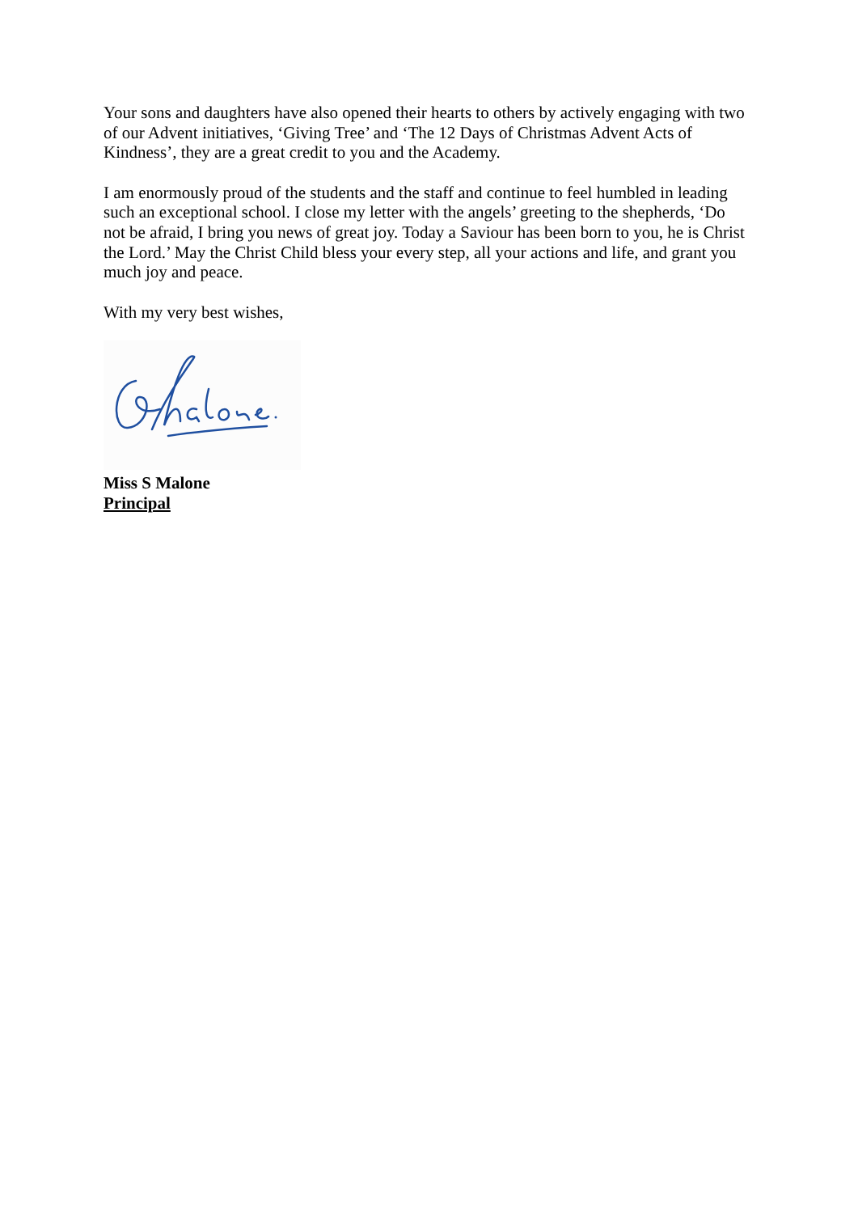Your sons and daughters have also opened their hearts to others by actively engaging with two of our Advent initiatives, ‘Giving Tree’ and ‘The 12 Days of Christmas Advent Acts of Kindness’, they are a great credit to you and the Academy.
I am enormously proud of the students and the staff and continue to feel humbled in leading such an exceptional school. I close my letter with the angels’ greeting to the shepherds, ‘Do not be afraid, I bring you news of great joy. Today a Saviour has been born to you, he is Christ the Lord.’ May the Christ Child bless your every step, all your actions and life, and grant you much joy and peace.
With my very best wishes,
Miss S Malone
Principal